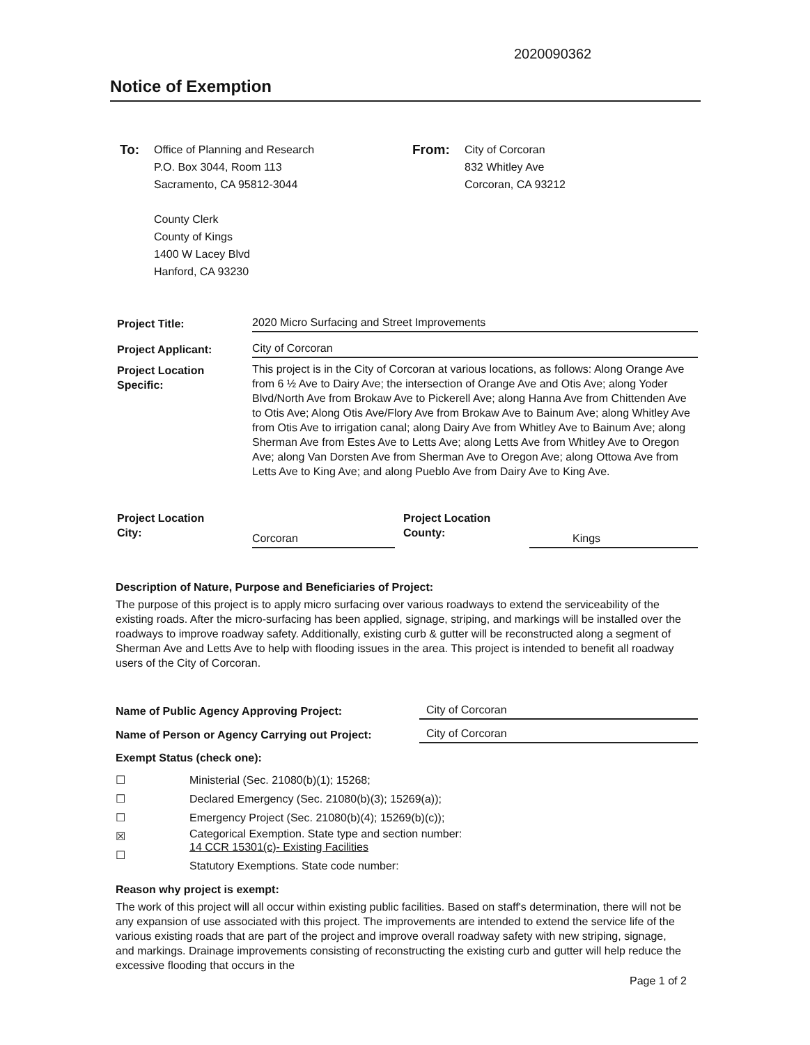2020090362
Notice of Exemption
To:
Office of Planning and Research
P.O. Box 3044, Room 113
Sacramento, CA 95812-3044
County Clerk
County of Kings
1400 W Lacey Blvd
Hanford, CA 93230
From:
City of Corcoran
832 Whitley Ave
Corcoran, CA 93212
Project Title: 2020 Micro Surfacing and Street Improvements
Project Applicant: City of Corcoran
Project Location
Specific:
This project is in the City of Corcoran at various locations, as follows: Along Orange Ave from 6 ½ Ave to Dairy Ave; the intersection of Orange Ave and Otis Ave; along Yoder Blvd/North Ave from Brokaw Ave to Pickerell Ave; along Hanna Ave from Chittenden Ave to Otis Ave; Along Otis Ave/Flory Ave from Brokaw Ave to Bainum Ave; along Whitley Ave from Otis Ave to irrigation canal; along Dairy Ave from Whitley Ave to Bainum Ave; along Sherman Ave from Estes Ave to Letts Ave; along Letts Ave from Whitley Ave to Oregon Ave; along Van Dorsten Ave from Sherman Ave to Oregon Ave; along Ottowa Ave from Letts Ave to King Ave; and along Pueblo Ave from Dairy Ave to King Ave.
Project Location
City:
Corcoran
Project Location
County:
Kings
Description of Nature, Purpose and Beneficiaries of Project:
The purpose of this project is to apply micro surfacing over various roadways to extend the serviceability of the existing roads. After the micro-surfacing has been applied, signage, striping, and markings will be installed over the roadways to improve roadway safety. Additionally, existing curb & gutter will be reconstructed along a segment of Sherman Ave and Letts Ave to help with flooding issues in the area. This project is intended to benefit all roadway users of the City of Corcoran.
Name of Public Agency Approving Project:
City of Corcoran
Name of Person or Agency Carrying out Project:
City of Corcoran
Exempt Status (check one):
☐
☐
☐
☒
☐
Ministerial (Sec. 21080(b)(1); 15268;
Declared Emergency (Sec. 21080(b)(3); 15269(a));
Emergency Project (Sec. 21080(b)(4); 15269(b)(c));
Categorical Exemption. State type and section number:
14 CCR 15301(c)- Existing Facilities
Statutory Exemptions. State code number:
Reason why project is exempt:
The work of this project will all occur within existing public facilities. Based on staff's determination, there will not be any expansion of use associated with this project. The improvements are intended to extend the service life of the various existing roads that are part of the project and improve overall roadway safety with new striping, signage, and markings. Drainage improvements consisting of reconstructing the existing curb and gutter will help reduce the excessive flooding that occurs in the
Page 1 of 2